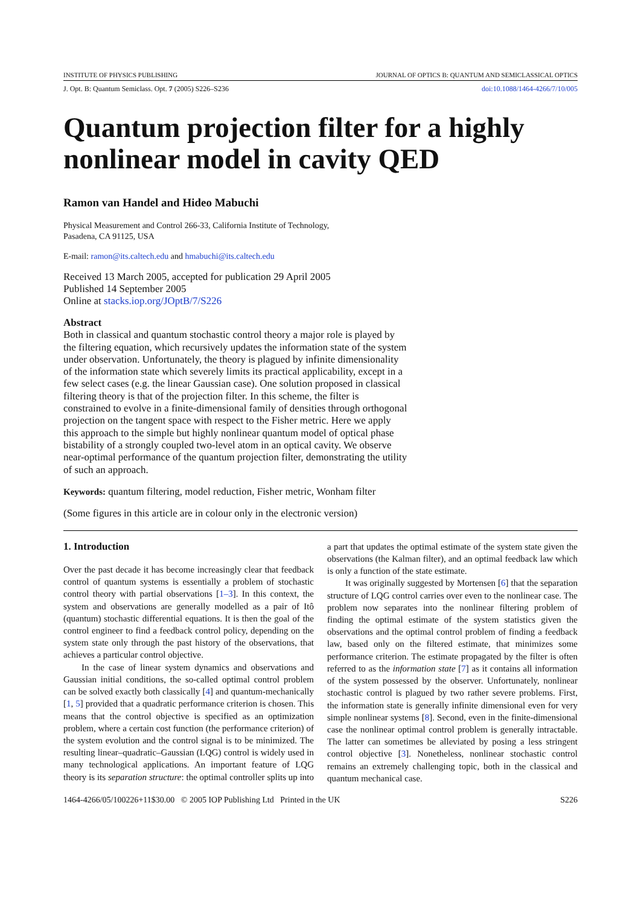INSTITUTE OF PHYSICS PUBLISHING JOURNAL OF OPTICS B: QUANTUM AND SEMICLASSICAL OPTICS
J. Opt. B: Quantum Semiclass. Opt. 7 (2005) S226–S236 doi:10.1088/1464-4266/7/10/005
Quantum projection filter for a highly nonlinear model in cavity QED
Ramon van Handel and Hideo Mabuchi
Physical Measurement and Control 266-33, California Institute of Technology,
Pasadena, CA 91125, USA
E-mail: ramon@its.caltech.edu and hmabuchi@its.caltech.edu
Received 13 March 2005, accepted for publication 29 April 2005
Published 14 September 2005
Online at stacks.iop.org/JOptB/7/S226
Abstract
Both in classical and quantum stochastic control theory a major role is played by the filtering equation, which recursively updates the information state of the system under observation. Unfortunately, the theory is plagued by infinite dimensionality of the information state which severely limits its practical applicability, except in a few select cases (e.g. the linear Gaussian case). One solution proposed in classical filtering theory is that of the projection filter. In this scheme, the filter is constrained to evolve in a finite-dimensional family of densities through orthogonal projection on the tangent space with respect to the Fisher metric. Here we apply this approach to the simple but highly nonlinear quantum model of optical phase bistability of a strongly coupled two-level atom in an optical cavity. We observe near-optimal performance of the quantum projection filter, demonstrating the utility of such an approach.
Keywords: quantum filtering, model reduction, Fisher metric, Wonham filter
(Some figures in this article are in colour only in the electronic version)
1. Introduction
Over the past decade it has become increasingly clear that feedback control of quantum systems is essentially a problem of stochastic control theory with partial observations [1–3]. In this context, the system and observations are generally modelled as a pair of Itô (quantum) stochastic differential equations. It is then the goal of the control engineer to find a feedback control policy, depending on the system state only through the past history of the observations, that achieves a particular control objective.
In the case of linear system dynamics and observations and Gaussian initial conditions, the so-called optimal control problem can be solved exactly both classically [4] and quantum-mechanically [1, 5] provided that a quadratic performance criterion is chosen. This means that the control objective is specified as an optimization problem, where a certain cost function (the performance criterion) of the system evolution and the control signal is to be minimized. The resulting linear–quadratic–Gaussian (LQG) control is widely used in many technological applications. An important feature of LQG theory is its separation structure: the optimal controller splits up into a part that updates the optimal estimate of the system state given the observations (the Kalman filter), and an optimal feedback law which is only a function of the state estimate.
It was originally suggested by Mortensen [6] that the separation structure of LQG control carries over even to the nonlinear case. The problem now separates into the nonlinear filtering problem of finding the optimal estimate of the system statistics given the observations and the optimal control problem of finding a feedback law, based only on the filtered estimate, that minimizes some performance criterion. The estimate propagated by the filter is often referred to as the information state [7] as it contains all information of the system possessed by the observer. Unfortunately, nonlinear stochastic control is plagued by two rather severe problems. First, the information state is generally infinite dimensional even for very simple nonlinear systems [8]. Second, even in the finite-dimensional case the nonlinear optimal control problem is generally intractable. The latter can sometimes be alleviated by posing a less stringent control objective [3]. Nonetheless, nonlinear stochastic control remains an extremely challenging topic, both in the classical and quantum mechanical case.
1464-4266/05/100226+11$30.00 © 2005 IOP Publishing Ltd Printed in the UK S226